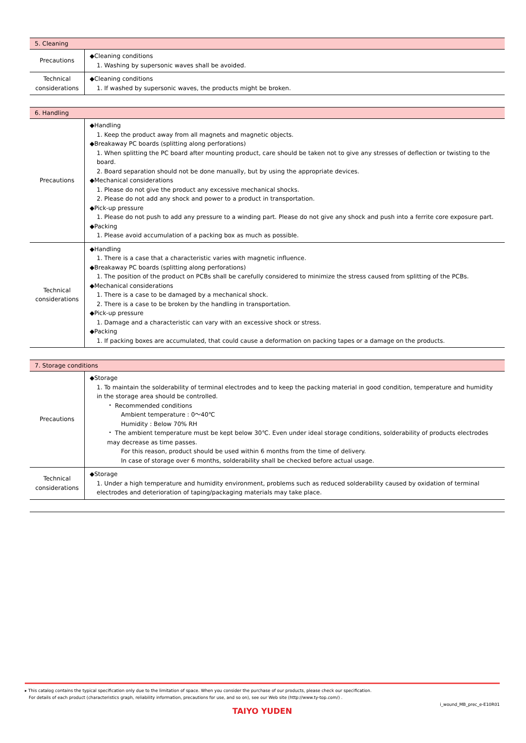| 5. Cleaning | |
| --- | --- |
| Precautions | ◆Cleaning conditions 1. Washing by supersonic waves shall be avoided. |
| Technical considerations | ◆Cleaning conditions 1. If washed by supersonic waves, the products might be broken. |
| 6. Handling | |
| --- | --- |
| Precautions | ◆Handling 1. Keep the product away from all magnets and magnetic objects. ◆Breakaway PC boards (splitting along perforations) 1. When splitting the PC board after mounting product, care should be taken not to give any stresses of deflection or twisting to the board. 2. Board separation should not be done manually, but by using the appropriate devices. ◆Mechanical considerations 1. Please do not give the product any excessive mechanical shocks. 2. Please do not add any shock and power to a product in transportation. ◆Pick-up pressure 1. Please do not push to add any pressure to a winding part. Please do not give any shock and push into a ferrite core exposure part. ◆Packing 1. Please avoid accumulation of a packing box as much as possible. |
| Technical considerations | ◆Handling 1. There is a case that a characteristic varies with magnetic influence. ◆Breakaway PC boards (splitting along perforations) 1. The position of the product on PCBs shall be carefully considered to minimize the stress caused from splitting of the PCBs. ◆Mechanical considerations 1. There is a case to be damaged by a mechanical shock. 2. There is a case to be broken by the handling in transportation. ◆Pick-up pressure 1. Damage and a characteristic can vary with an excessive shock or stress. ◆Packing 1. If packing boxes are accumulated, that could cause a deformation on packing tapes or a damage on the products. |
| 7. Storage conditions | |
| --- | --- |
| Precautions | ◆Storage 1. To maintain the solderability of terminal electrodes and to keep the packing material in good condition, temperature and humidity in the storage area should be controlled. ・ Recommended conditions Ambient temperature : 0～40℃ Humidity : Below 70% RH ・ The ambient temperature must be kept below 30℃. Even under ideal storage conditions, solderability of products electrodes may decrease as time passes. For this reason, product should be used within 6 months from the time of delivery. In case of storage over 6 months, solderability shall be checked before actual usage. |
| Technical considerations | ◆Storage 1. Under a high temperature and humidity environment, problems such as reduced solderability caused by oxidation of terminal electrodes and deterioration of taping/packaging materials may take place. |
▸ This catalog contains the typical specification only due to the limitation of space. When you consider the purchase of our products, please check our specification.
For details of each product (characteristics graph, reliability information, precautions for use, and so on), see our Web site (http://www.ty-top.com/) .
i_wound_MB_prec_e-E10R01
TAIYO YUDEN